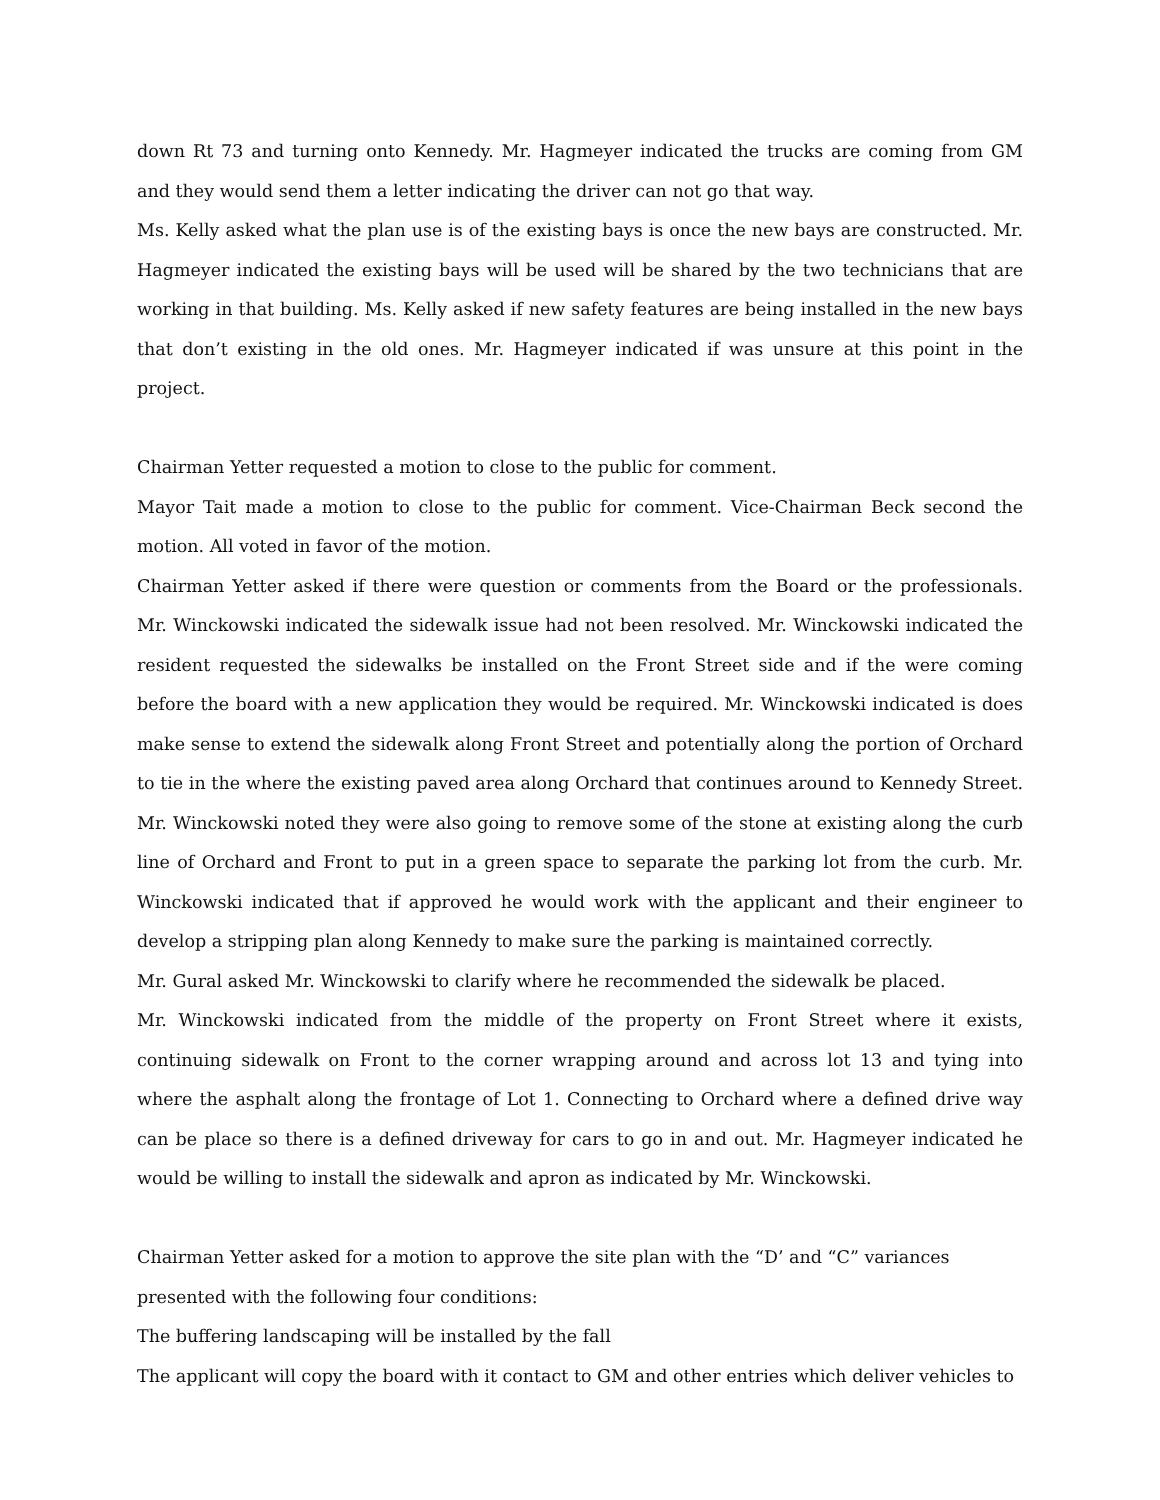down Rt 73 and turning onto Kennedy. Mr. Hagmeyer indicated the trucks are coming from GM and they would send them a letter indicating the driver can not go that way.
Ms. Kelly asked what the plan use is of the existing bays is once the new bays are constructed. Mr. Hagmeyer indicated the existing bays will be used will be shared by the two technicians that are working in that building. Ms. Kelly asked if new safety features are being installed in the new bays that don’t existing in the old ones. Mr. Hagmeyer indicated if was unsure at this point in the project.
Chairman Yetter requested a motion to close to the public for comment.
Mayor Tait made a motion to close to the public for comment. Vice-Chairman Beck second the motion. All voted in favor of the motion.
Chairman Yetter asked if there were question or comments from the Board or the professionals. Mr. Winckowski indicated the sidewalk issue had not been resolved. Mr. Winckowski indicated the resident requested the sidewalks be installed on the Front Street side and if the were coming before the board with a new application they would be required. Mr. Winckowski indicated is does make sense to extend the sidewalk along Front Street and potentially along the portion of Orchard to tie in the where the existing paved area along Orchard that continues around to Kennedy Street. Mr. Winckowski noted they were also going to remove some of the stone at existing along the curb line of Orchard and Front to put in a green space to separate the parking lot from the curb. Mr. Winckowski indicated that if approved he would work with the applicant and their engineer to develop a stripping plan along Kennedy to make sure the parking is maintained correctly.
Mr. Gural asked Mr. Winckowski to clarify where he recommended the sidewalk be placed.
Mr. Winckowski indicated from the middle of the property on Front Street where it exists, continuing sidewalk on Front to the corner wrapping around and across lot 13 and tying into where the asphalt along the frontage of Lot 1. Connecting to Orchard where a defined drive way can be place so there is a defined driveway for cars to go in and out. Mr. Hagmeyer indicated he would be willing to install the sidewalk and apron as indicated by Mr. Winckowski.
Chairman Yetter asked for a motion to approve the site plan with the “D’ and “C” variances presented with the following four conditions:
The buffering landscaping will be installed by the fall
The applicant will copy the board with it contact to GM and other entries which deliver vehicles to